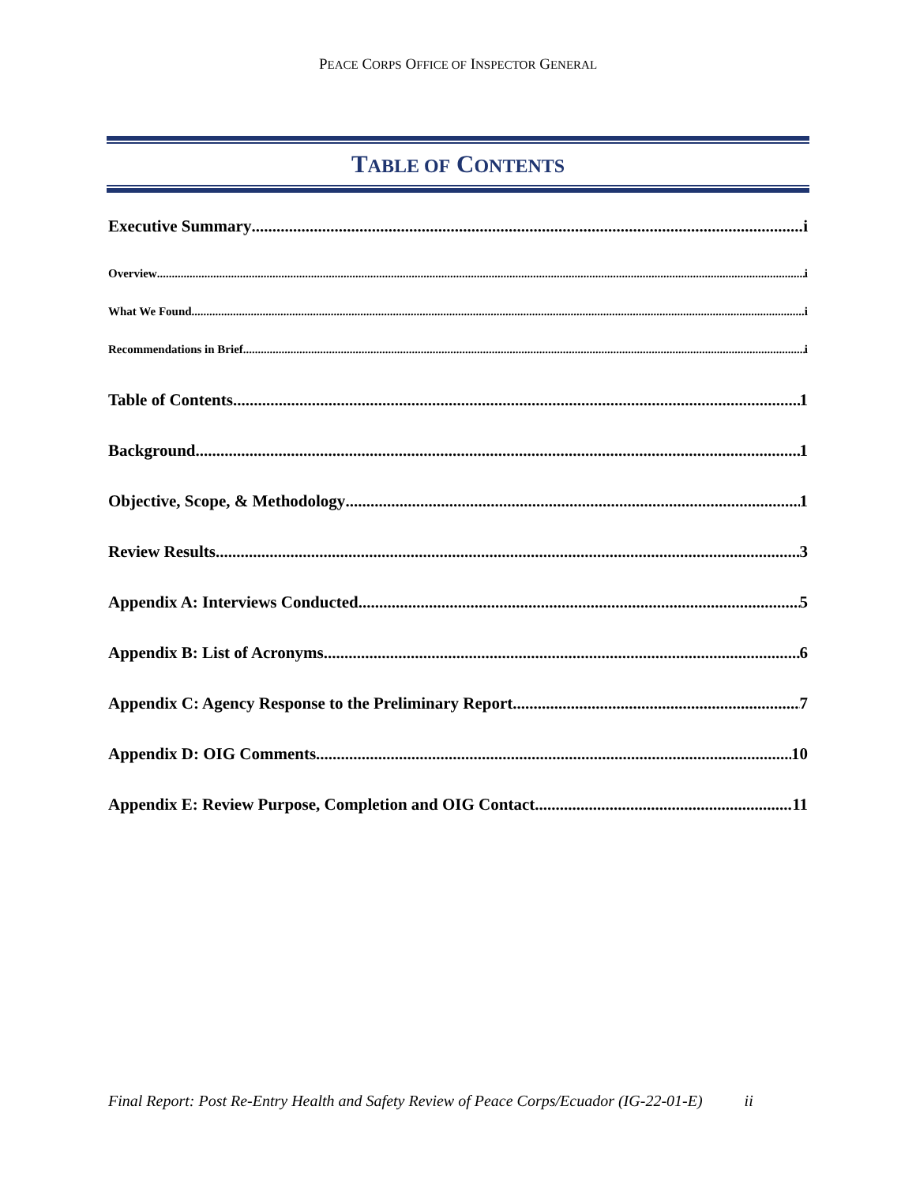PEACE CORPS OFFICE OF INSPECTOR GENERAL
TABLE OF CONTENTS
Executive Summary i
Overview i
What We Found i
Recommendations in Brief i
Table of Contents 1
Background 1
Objective, Scope, & Methodology 1
Review Results 3
Appendix A: Interviews Conducted 5
Appendix B: List of Acronyms 6
Appendix C: Agency Response to the Preliminary Report 7
Appendix D: OIG Comments 10
Appendix E: Review Purpose, Completion and OIG Contact 11
Final Report: Post Re-Entry Health and Safety Review of Peace Corps/Ecuador (IG-22-01-E) ii